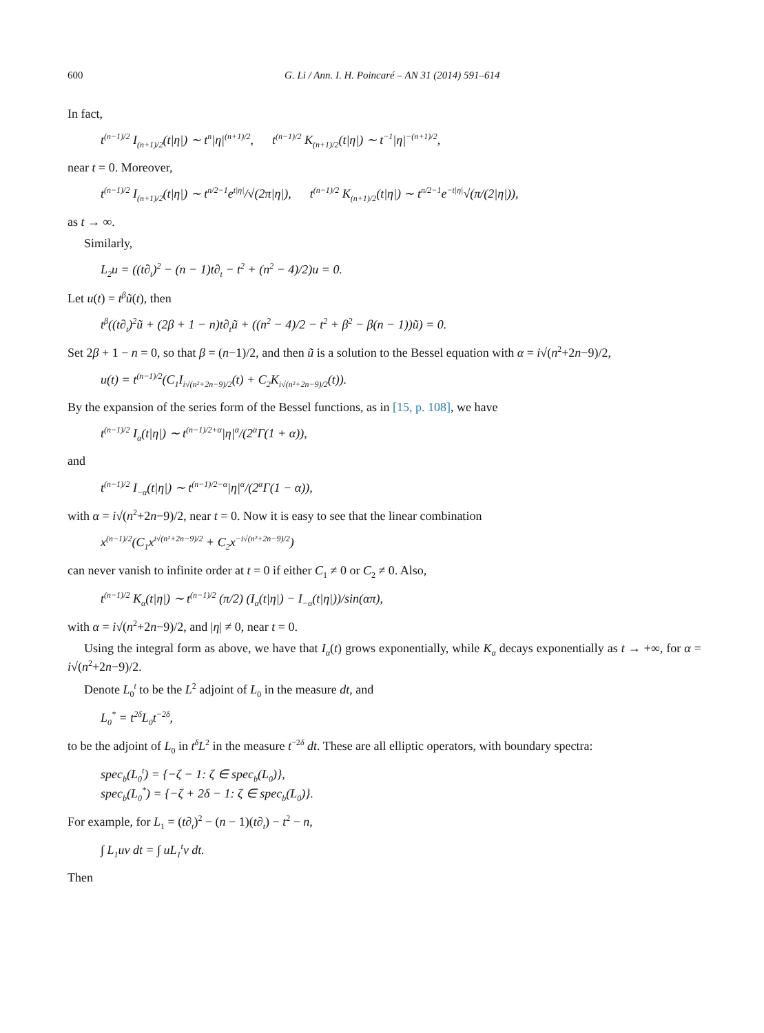600 G. Li / Ann. I. H. Poincaré – AN 31 (2014) 591–614
In fact,
t<sup>(n−1)/2</sup> I<sub>(n+1)/2</sub>(t|η|) ∼ t<sup>n</sup>|η|<sup>(n+1)/2</sup>, t<sup>(n−1)/2</sup> K<sub>(n+1)/2</sub>(t|η|) ∼ t<sup>−1</sup>|η|<sup>−(n+1)/2</sup>,
near t = 0. Moreover,
t<sup>(n−1)/2</sup> I<sub>(n+1)/2</sub>(t|η|) ∼ t<sup>n/2−1</sup>e<sup>t|η|</sup>/√(2π|η|), t<sup>(n−1)/2</sup> K<sub>(n+1)/2</sub>(t|η|) ∼ t<sup>n/2−1</sup>e<sup>−t|η|</sup>√(π/(2|η|)),
as t → ∞.
Similarly,
L<sub>2</sub>u = ((t∂<sub>t</sub>)<sup>2</sup> − (n − 1)t∂<sub>t</sub> − t<sup>2</sup> + (n<sup>2</sup> − 4)/2)u = 0.
Let u(t) = t<sup>β</sup>ũ(t), then
t<sup>β</sup>((t∂<sub>t</sub>)<sup>2</sup>ũ + (2β + 1 − n)t∂<sub>t</sub>ũ + ((n<sup>2</sup> − 4)/2 − t<sup>2</sup> + β<sup>2</sup> − β(n − 1))ũ) = 0.
Set 2β + 1 − n = 0, so that β = (n−1)/2, and then ũ is a solution to the Bessel equation with α = i√(n<sup>2</sup>+2n−9)/2,
u(t) = t<sup>(n−1)/2</sup>(C<sub>1</sub>I<sub>i√(n²+2n−9)/2</sub>(t) + C<sub>2</sub>K<sub>i√(n²+2n−9)/2</sub>(t)).
By the expansion of the series form of the Bessel functions, as in [15, p. 108], we have
t<sup>(n−1)/2</sup> I<sub>α</sub>(t|η|) ∼ t<sup>(n−1)/2+α</sup>|η|<sup>α</sup>/(2<sup>α</sup>Γ(1 + α)),
and
t<sup>(n−1)/2</sup> I<sub>−α</sub>(t|η|) ∼ t<sup>(n−1)/2−α</sup>|η|<sup>α</sup>/(2<sup>α</sup>Γ(1 − α)),
with α = i√(n<sup>2</sup>+2n−9)/2, near t = 0. Now it is easy to see that the linear combination
x<sup>(n−1)/2</sup>(C<sub>1</sub>x<sup>i√(n²+2n−9)/2</sup> + C<sub>2</sub>x<sup>−i√(n²+2n−9)/2</sup>)
can never vanish to infinite order at t = 0 if either C<sub>1</sub> ≠ 0 or C<sub>2</sub> ≠ 0. Also,
t<sup>(n−1)/2</sup> K<sub>α</sub>(t|η|) ∼ t<sup>(n−1)/2</sup> (π/2) (I<sub>α</sub>(t|η|) − I<sub>−α</sub>(t|η|))/sin(απ),
with α = i√(n<sup>2</sup>+2n−9)/2, and |η| ≠ 0, near t = 0.
Using the integral form as above, we have that I<sub>α</sub>(t) grows exponentially, while K<sub>α</sub> decays exponentially as t → +∞, for α = i√(n<sup>2</sup>+2n−9)/2.
Denote L<sub>0</sub><sup>t</sup> to be the L<sup>2</sup> adjoint of L<sub>0</sub> in the measure dt, and
L<sub>0</sub><sup>*</sup> = t<sup>2δ</sup>L<sub>0</sub>t<sup>−2δ</sup>,
to be the adjoint of L<sub>0</sub> in t<sup>δ</sup>L<sup>2</sup> in the measure t<sup>−2δ</sup> dt. These are all elliptic operators, with boundary spectra:
spec<sub>b</sub>(L<sub>0</sub><sup>t</sup>) = {−ζ − 1: ζ ∈ spec<sub>b</sub>(L<sub>0</sub>)},
spec<sub>b</sub>(L<sub>0</sub><sup>*</sup>) = {−ζ + 2δ − 1: ζ ∈ spec<sub>b</sub>(L<sub>0</sub>)}.
For example, for L<sub>1</sub> = (t∂<sub>t</sub>)<sup>2</sup> − (n − 1)(t∂<sub>t</sub>) − t<sup>2</sup> − n,
∫ L<sub>1</sub>uv dt = ∫ uL<sub>1</sub><sup>t</sup>v dt.
Then